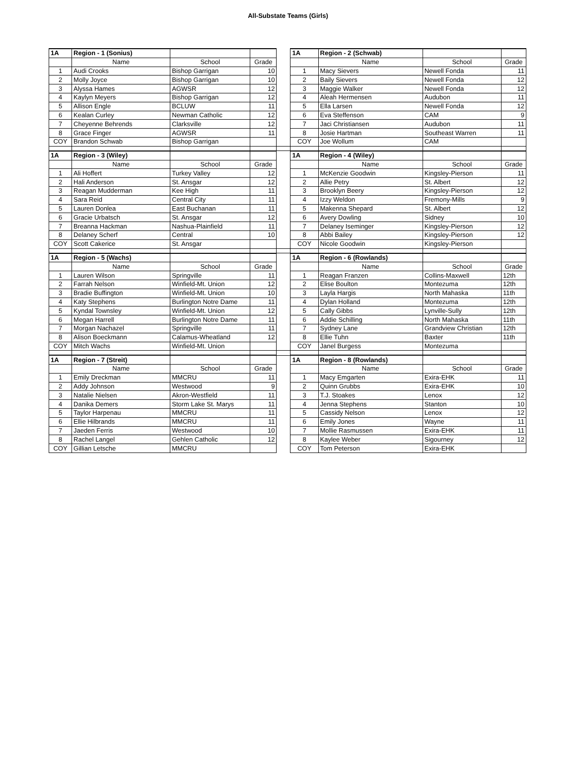All-Substate Teams (Girls)
| 1A | Region - 1 (Sonius) | | | | 1A | Region - 2 (Schwab) | | |
| | Name | School | Grade | | | Name | School | Grade |
| 1 | Audi Crooks | Bishop Garrigan | 10 | | 1 | Macy Sievers | Newell Fonda | 11 |
| 2 | Molly Joyce | Bishop Garrigan | 10 | | 2 | Baily Sievers | Newell Fonda | 12 |
| 3 | Alyssa Hames | AGWSR | 12 | | 3 | Maggie Walker | Newell Fonda | 12 |
| 4 | Kaylyn Meyers | Bishop Garrigan | 12 | | 4 | Aleah Hermensen | Audubon | 11 |
| 5 | Allison Engle | BCLUW | 11 | | 5 | Ella Larsen | Newell Fonda | 12 |
| 6 | Kealan Curley | Newman Catholic | 12 | | 6 | Eva Steffenson | CAM | 9 |
| 7 | Cheyenne Behrends | Clarksville | 12 | | 7 | Jaci Christiansen | Audubon | 11 |
| 8 | Grace Finger | AGWSR | 11 | | 8 | Josie Hartman | Southeast Warren | 11 |
| COY | Brandon Schwab | Bishop Garrigan | | | COY | Joe Wollum | CAM | |
| 1A | Region - 3 (Wiley) | | | | 1A | Region - 4 (Wiley) | | |
| | Name | School | Grade | | | Name | School | Grade |
| 1 | Ali Hoffert | Turkey Valley | 12 | | 1 | McKenzie Goodwin | Kingsley-Pierson | 11 |
| 2 | Hali Anderson | St. Ansgar | 12 | | 2 | Allie Petry | St. Albert | 12 |
| 3 | Reagan Mudderman | Kee High | 11 | | 3 | Brooklyn Beery | Kingsley-Pierson | 12 |
| 4 | Sara Reid | Central City | 11 | | 4 | Izzy Weldon | Fremony-Mills | 9 |
| 5 | Lauren Donlea | East Buchanan | 11 | | 5 | Makenna Shepard | St. Albert | 12 |
| 6 | Gracie Urbatsch | St. Ansgar | 12 | | 6 | Avery Dowling | Sidney | 10 |
| 7 | Breanna Hackman | Nashua-Plainfield | 11 | | 7 | Delaney Iseminger | Kingsley-Pierson | 12 |
| 8 | Delaney Scherf | Central | 10 | | 8 | Abbi Bailey | Kingsley-Pierson | 12 |
| COY | Scott Cakerice | St. Ansgar | | | COY | Nicole Goodwin | Kingsley-Pierson | |
| 1A | Region - 5 (Wachs) | | | | 1A | Region - 6 (Rowlands) | | |
| | Name | School | Grade | | | Name | School | Grade |
| 1 | Lauren Wilson | Springville | 11 | | 1 | Reagan Franzen | Collins-Maxwell | 12th |
| 2 | Farrah Nelson | Winfield-Mt. Union | 12 | | 2 | Elise Boulton | Montezuma | 12th |
| 3 | Bradie Buffington | Winfield-Mt. Union | 10 | | 3 | Layla Hargis | North Mahaska | 11th |
| 4 | Katy Stephens | Burlington Notre Dame | 11 | | 4 | Dylan Holland | Montezuma | 12th |
| 5 | Kyndal Townsley | Winfield-Mt. Union | 12 | | 5 | Cally Gibbs | Lynville-Sully | 12th |
| 6 | Megan Harrell | Burlington Notre Dame | 11 | | 6 | Addie Schilling | North Mahaska | 11th |
| 7 | Morgan Nachazel | Springville | 11 | | 7 | Sydney Lane | Grandview Christian | 12th |
| 8 | Alison Boeckmann | Calamus-Wheatland | 12 | | 8 | Ellie Tuhn | Baxter | 11th |
| COY | Mitch Wachs | Winfield-Mt. Union | | | COY | Janel Burgess | Montezuma | |
| 1A | Region - 7 (Streit) | | | | 1A | Region - 8 (Rowlands) | | |
| | Name | School | Grade | | | Name | School | Grade |
| 1 | Emily Dreckman | MMCRU | 11 | | 1 | Macy Emgarten | Exira-EHK | 11 |
| 2 | Addy Johnson | Westwood | 9 | | 2 | Quinn Grubbs | Exira-EHK | 10 |
| 3 | Natalie Nielsen | Akron-Westfield | 11 | | 3 | T.J. Stoakes | Lenox | 12 |
| 4 | Danika Demers | Storm Lake St. Marys | 11 | | 4 | Jenna Stephens | Stanton | 10 |
| 5 | Taylor Harpenau | MMCRU | 11 | | 5 | Cassidy Nelson | Lenox | 12 |
| 6 | Ellie Hilbrands | MMCRU | 11 | | 6 | Emily Jones | Wayne | 11 |
| 7 | Jaeden Ferris | Westwood | 10 | | 7 | Mollie Rasmussen | Exira-EHK | 11 |
| 8 | Rachel Langel | Gehlen Catholic | 12 | | 8 | Kaylee Weber | Sigourney | 12 |
| COY | Gillian Letsche | MMCRU | | | COY | Tom Peterson | Exira-EHK | |